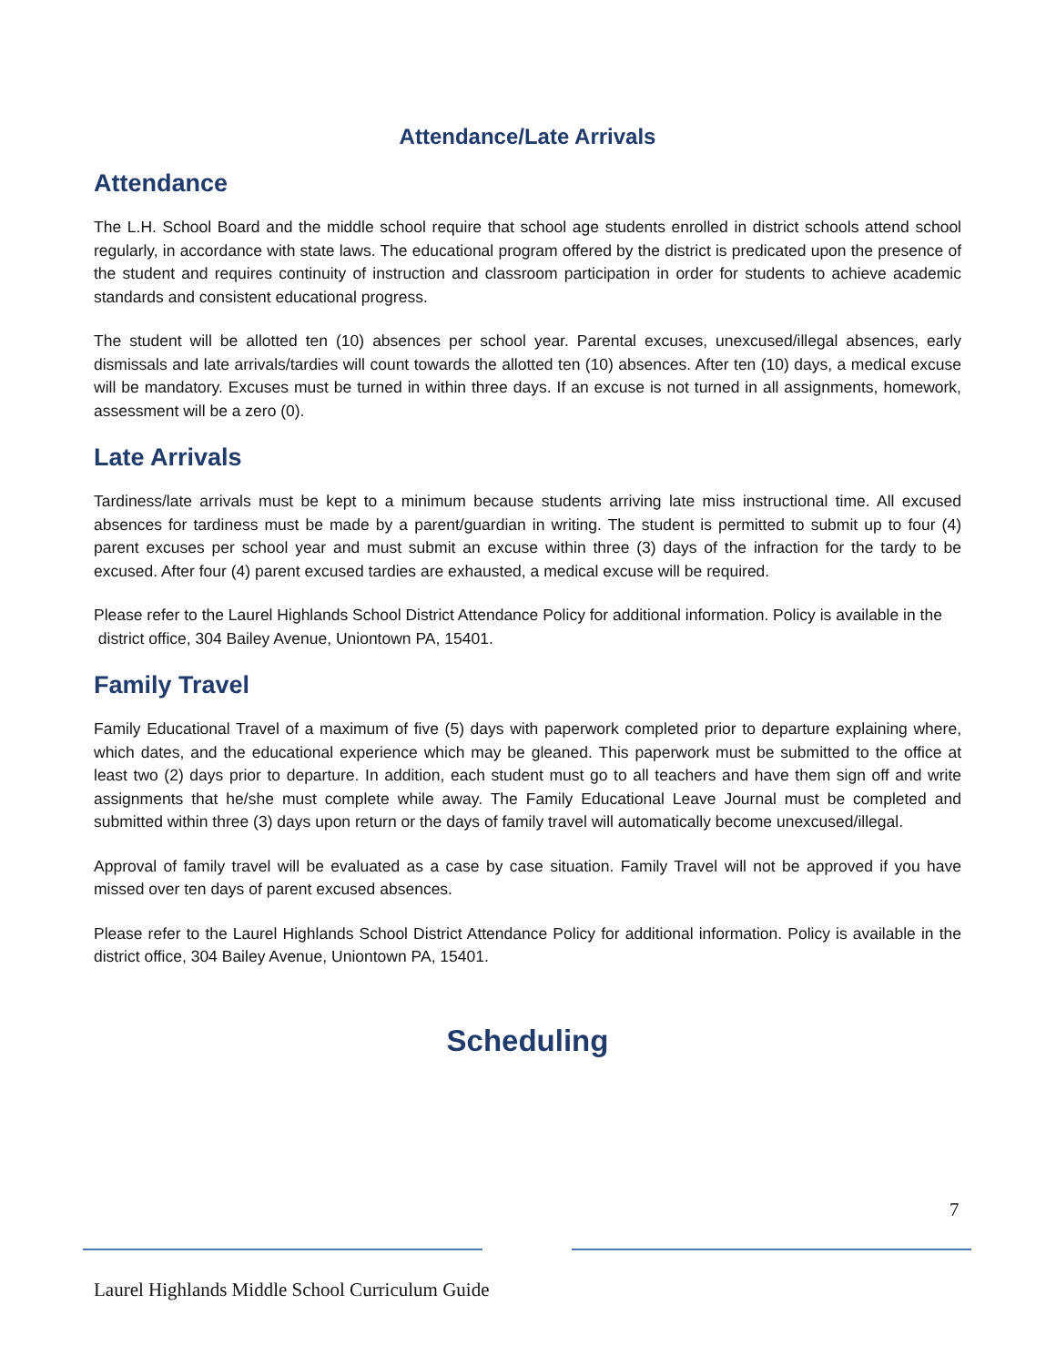Attendance/Late Arrivals
Attendance
The L.H. School Board and the middle school require that school age students enrolled in district schools attend school regularly, in accordance with state laws. The educational program offered by the district is predicated upon the presence of the student and requires continuity of instruction and classroom participation in order for students to achieve academic standards and consistent educational progress.
The student will be allotted ten (10) absences per school year. Parental excuses, unexcused/illegal absences, early dismissals and late arrivals/tardies will count towards the allotted ten (10) absences. After ten (10) days, a medical excuse will be mandatory. Excuses must be turned in within three days. If an excuse is not turned in all assignments, homework, assessment will be a zero (0).
Late Arrivals
Tardiness/late arrivals must be kept to a minimum because students arriving late miss instructional time. All excused absences for tardiness must be made by a parent/guardian in writing. The student is permitted to submit up to four (4) parent excuses per school year and must submit an excuse within three (3) days of the infraction for the tardy to be excused. After four (4) parent excused tardies are exhausted, a medical excuse will be required.
Please refer to the Laurel Highlands School District Attendance Policy for additional information. Policy is available in the
district office, 304 Bailey Avenue, Uniontown PA, 15401.
Family Travel
Family Educational Travel of a maximum of five (5) days with paperwork completed prior to departure explaining where, which dates, and the educational experience which may be gleaned. This paperwork must be submitted to the office at least two (2) days prior to departure. In addition, each student must go to all teachers and have them sign off and write assignments that he/she must complete while away. The Family Educational Leave Journal must be completed and submitted within three (3) days upon return or the days of family travel will automatically become unexcused/illegal.
Approval of family travel will be evaluated as a case by case situation. Family Travel will not be approved if you have missed over ten days of parent excused absences.
Please refer to the Laurel Highlands School District Attendance Policy for additional information. Policy is available in the district office, 304 Bailey Avenue, Uniontown PA, 15401.
Scheduling
7
Laurel Highlands Middle School Curriculum Guide